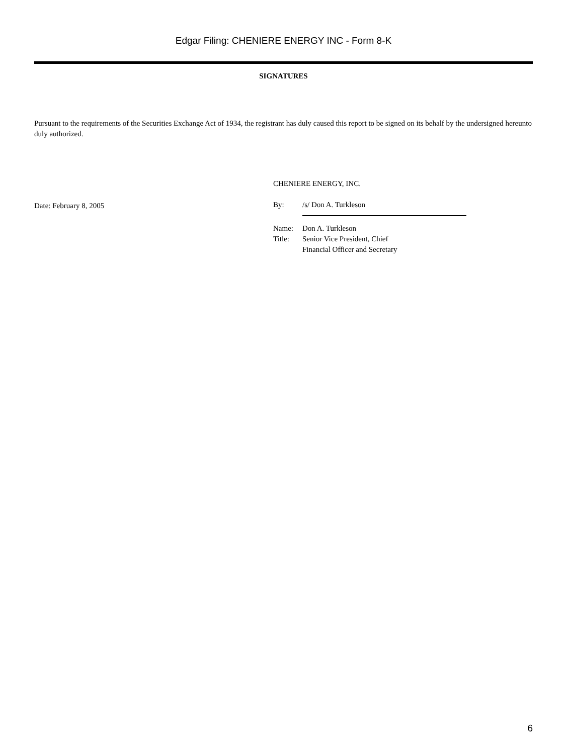Edgar Filing: CHENIERE ENERGY INC - Form 8-K
SIGNATURES
Pursuant to the requirements of the Securities Exchange Act of 1934, the registrant has duly caused this report to be signed on its behalf by the undersigned hereunto duly authorized.
Date: February 8, 2005
CHENIERE ENERGY, INC.
| By: | /s/ Don A. Turkleson |
| Name: | Don A. Turkleson |
| Title: | Senior Vice President, Chief Financial Officer and Secretary |
6